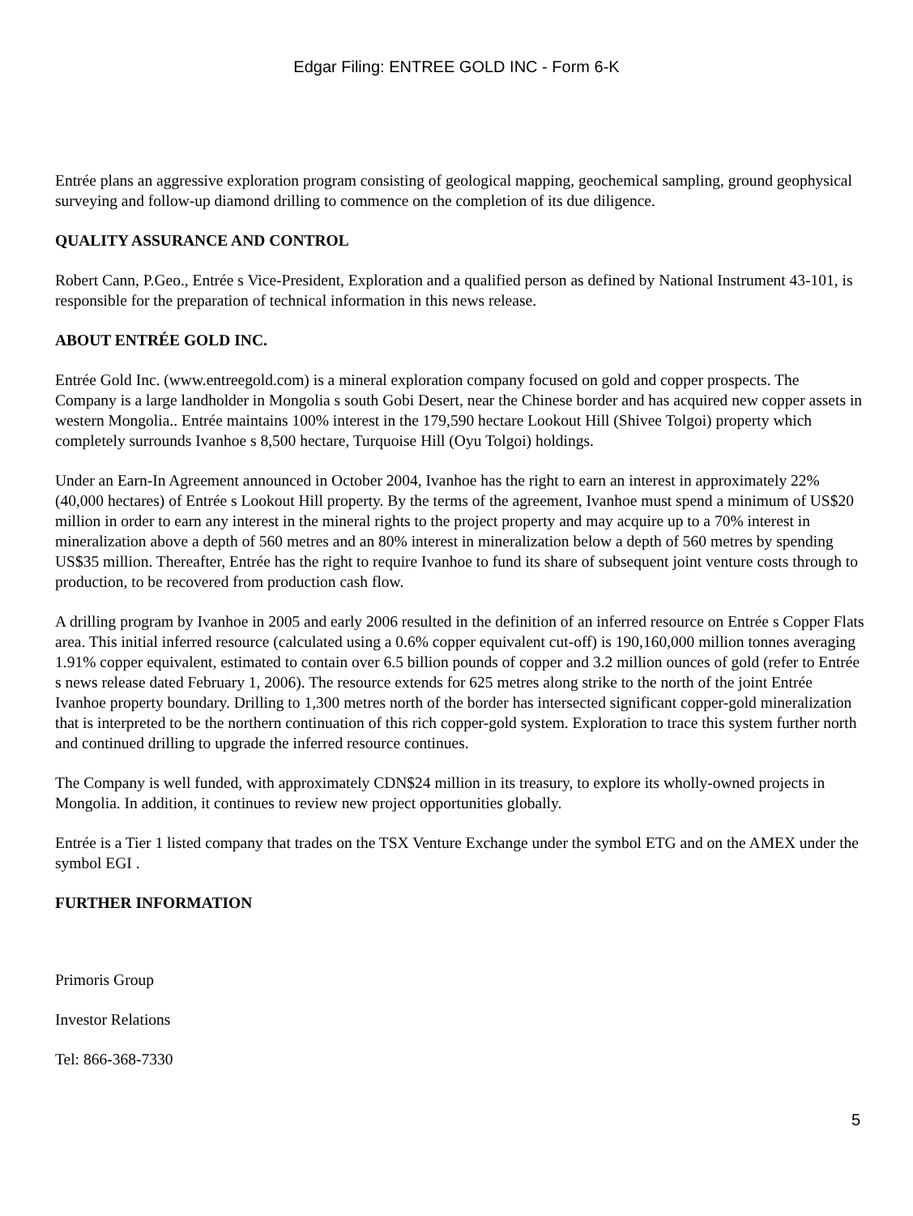Edgar Filing: ENTREE GOLD INC - Form 6-K
Entrée plans an aggressive exploration program consisting of geological mapping, geochemical sampling, ground geophysical surveying and follow-up diamond drilling to commence on the completion of its due diligence.
QUALITY ASSURANCE AND CONTROL
Robert Cann, P.Geo., Entrée s Vice-President, Exploration and a qualified person as defined by National Instrument 43-101, is responsible for the preparation of technical information in this news release.
ABOUT ENTRÉE GOLD INC.
Entrée Gold Inc. (www.entreegold.com) is a mineral exploration company focused on gold and copper prospects. The Company is a large landholder in Mongolia s south Gobi Desert, near the Chinese border and has acquired new copper assets in western Mongolia.. Entrée maintains 100% interest in the 179,590 hectare Lookout Hill (Shivee Tolgoi) property which completely surrounds Ivanhoe s 8,500 hectare, Turquoise Hill (Oyu Tolgoi) holdings.
Under an Earn-In Agreement announced in October 2004, Ivanhoe has the right to earn an interest in approximately 22% (40,000 hectares) of Entrée s Lookout Hill property. By the terms of the agreement, Ivanhoe must spend a minimum of US$20 million in order to earn any interest in the mineral rights to the project property and may acquire up to a 70% interest in mineralization above a depth of 560 metres and an 80% interest in mineralization below a depth of 560 metres by spending US$35 million. Thereafter, Entrée has the right to require Ivanhoe to fund its share of subsequent joint venture costs through to production, to be recovered from production cash flow.
A drilling program by Ivanhoe in 2005 and early 2006 resulted in the definition of an inferred resource on Entrée s Copper Flats area. This initial inferred resource (calculated using a 0.6% copper equivalent cut-off) is 190,160,000 million tonnes averaging 1.91% copper equivalent, estimated to contain over 6.5 billion pounds of copper and 3.2 million ounces of gold (refer to Entrée s news release dated February 1, 2006). The resource extends for 625 metres along strike to the north of the joint Entrée Ivanhoe property boundary. Drilling to 1,300 metres north of the border has intersected significant copper-gold mineralization that is interpreted to be the northern continuation of this rich copper-gold system. Exploration to trace this system further north and continued drilling to upgrade the inferred resource continues.
The Company is well funded, with approximately CDN$24 million in its treasury, to explore its wholly-owned projects in Mongolia. In addition, it continues to review new project opportunities globally.
Entrée is a Tier 1 listed company that trades on the TSX Venture Exchange under the symbol ETG and on the AMEX under the symbol EGI .
FURTHER INFORMATION
Primoris Group
Investor Relations
Tel: 866-368-7330
5